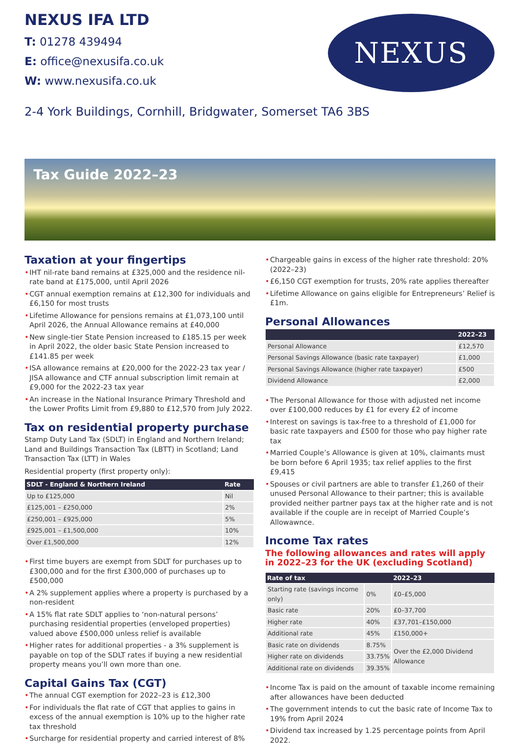NEXUS IFA LTD
T: 01278 439494
E: office@nexusifa.co.uk
W: www.nexusifa.co.uk
2-4 York Buildings, Cornhill, Bridgwater, Somerset TA6 3BS
NEXUS
Tax Guide 2022–23
Taxation at your fingertips
• IHT nil-rate band remains at £325,000 and the residence nil-rate band at £175,000, until April 2026
• CGT annual exemption remains at £12,300 for individuals and £6,150 for most trusts
• Lifetime Allowance for pensions remains at £1,073,100 until April 2026, the Annual Allowance remains at £40,000
• New single-tier State Pension increased to £185.15 per week in April 2022, the older basic State Pension increased to £141.85 per week
• ISA allowance remains at £20,000 for the 2022-23 tax year / JISA allowance and CTF annual subscription limit remain at £9,000 for the 2022-23 tax year
• An increase in the National Insurance Primary Threshold and the Lower Profits Limit from £9,880 to £12,570 from July 2022.
Tax on residential property purchase
Stamp Duty Land Tax (SDLT) in England and Northern Ireland; Land and Buildings Transaction Tax (LBTT) in Scotland; Land Transaction Tax (LTT) in Wales
Residential property (first property only):
| SDLT - England & Northern Ireland | Rate |
| --- | --- |
| Up to £125,000 | Nil |
| £125,001 – £250,000 | 2% |
| £250,001 – £925,000 | 5% |
| £925,001 – £1,500,000 | 10% |
| Over £1,500,000 | 12% |
• First time buyers are exempt from SDLT for purchases up to £300,000 and for the first £300,000 of purchases up to £500,000
• A 2% supplement applies where a property is purchased by a non-resident
• A 15% flat rate SDLT applies to ‘non-natural persons’ purchasing residential properties (enveloped properties) valued above £500,000 unless relief is available
• Higher rates for additional properties - a 3% supplement is payable on top of the SDLT rates if buying a new residential property means you’ll own more than one.
Capital Gains Tax (CGT)
• The annual CGT exemption for 2022–23 is £12,300
• For individuals the flat rate of CGT that applies to gains in excess of the annual exemption is 10% up to the higher rate tax threshold
• Surcharge for residential property and carried interest of 8%
• Chargeable gains in excess of the higher rate threshold: 20% (2022–23)
• £6,150 CGT exemption for trusts, 20% rate applies thereafter
• Lifetime Allowance on gains eligible for Entrepreneurs’ Relief is £1m.
Personal Allowances
| | 2022–23 |
| --- | --- |
| Personal Allowance | £12,570 |
| Personal Savings Allowance (basic rate taxpayer) | £1,000 |
| Personal Savings Allowance (higher rate taxpayer) | £500 |
| Dividend Allowance | £2,000 |
• The Personal Allowance for those with adjusted net income over £100,000 reduces by £1 for every £2 of income
• Interest on savings is tax-free to a threshold of £1,000 for basic rate taxpayers and £500 for those who pay higher rate tax
• Married Couple’s Allowance is given at 10%, claimants must be born before 6 April 1935; tax relief applies to the first £9,415
• Spouses or civil partners are able to transfer £1,260 of their unused Personal Allowance to their partner; this is available provided neither partner pays tax at the higher rate and is not available if the couple are in receipt of Married Couple’s Allowawnce.
Income Tax rates
The following allowances and rates will apply in 2022–23 for the UK (excluding Scotland)
| Rate of tax | | 2022–23 |
| --- | --- | --- |
| Starting rate (savings income only) | 0% | £0–£5,000 |
| Basic rate | 20% | £0–37,700 |
| Higher rate | 40% | £37,701–£150,000 |
| Additional rate | 45% | £150,000+ |
| Basic rate on dividends | 8.75% | Over the £2,000 Dividend Allowance |
| Higher rate on dividends | 33.75% | |
| Additional rate on dividends | 39.35% | |
• Income Tax is paid on the amount of taxable income remaining after allowances have been deducted
• The government intends to cut the basic rate of Income Tax to 19% from April 2024
• Dividend tax increased by 1.25 percentage points from April 2022.